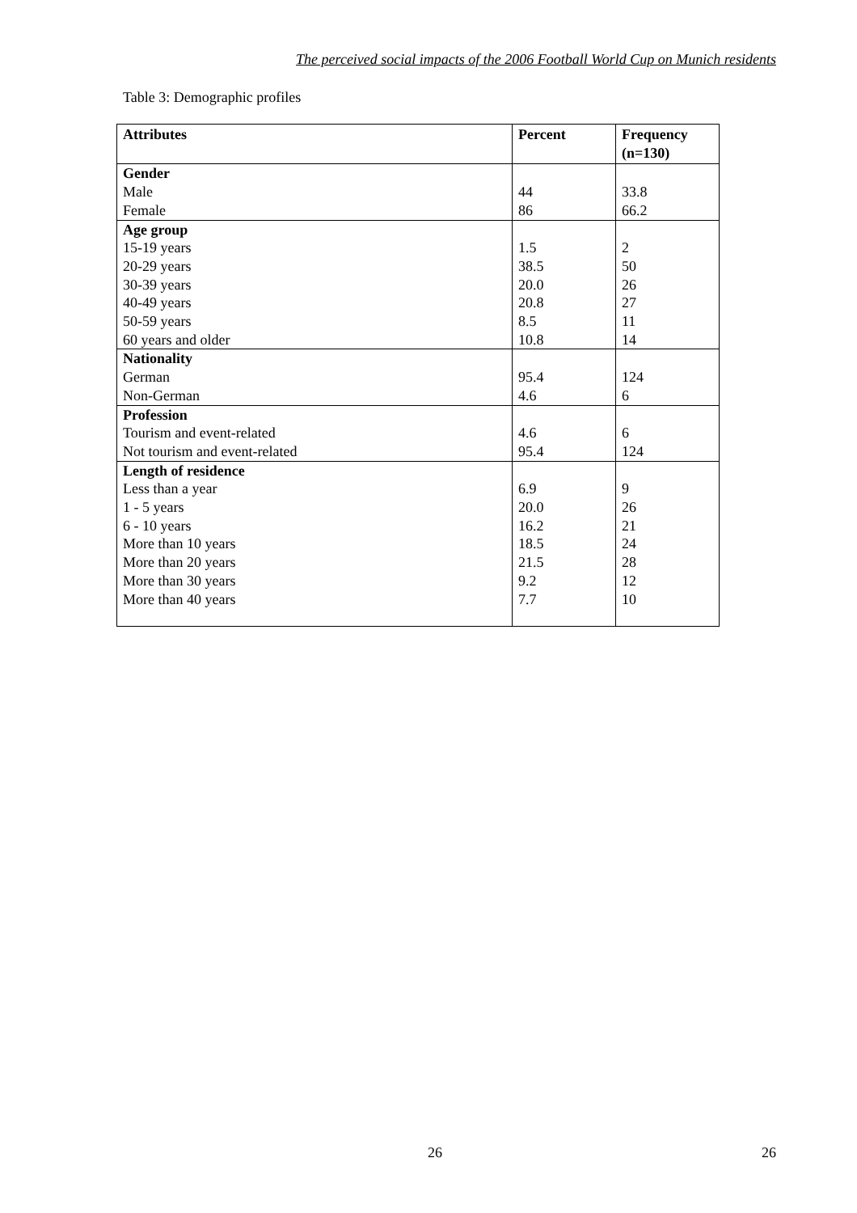The perceived social impacts of the 2006 Football World Cup on Munich residents
Table 3: Demographic profiles
| Attributes | Percent | Frequency (n=130) |
| --- | --- | --- |
| Gender | | |
| Male | 44 | 33.8 |
| Female | 86 | 66.2 |
| Age group | | |
| 15-19 years | 1.5 | 2 |
| 20-29 years | 38.5 | 50 |
| 30-39 years | 20.0 | 26 |
| 40-49 years | 20.8 | 27 |
| 50-59 years | 8.5 | 11 |
| 60 years and older | 10.8 | 14 |
| Nationality | | |
| German | 95.4 | 124 |
| Non-German | 4.6 | 6 |
| Profession | | |
| Tourism and event-related | 4.6 | 6 |
| Not tourism and event-related | 95.4 | 124 |
| Length of residence | | |
| Less than a year | 6.9 | 9 |
| 1 - 5 years | 20.0 | 26 |
| 6 - 10 years | 16.2 | 21 |
| More than 10 years | 18.5 | 24 |
| More than 20 years | 21.5 | 28 |
| More than 30 years | 9.2 | 12 |
| More than 40 years | 7.7 | 10 |
26 26